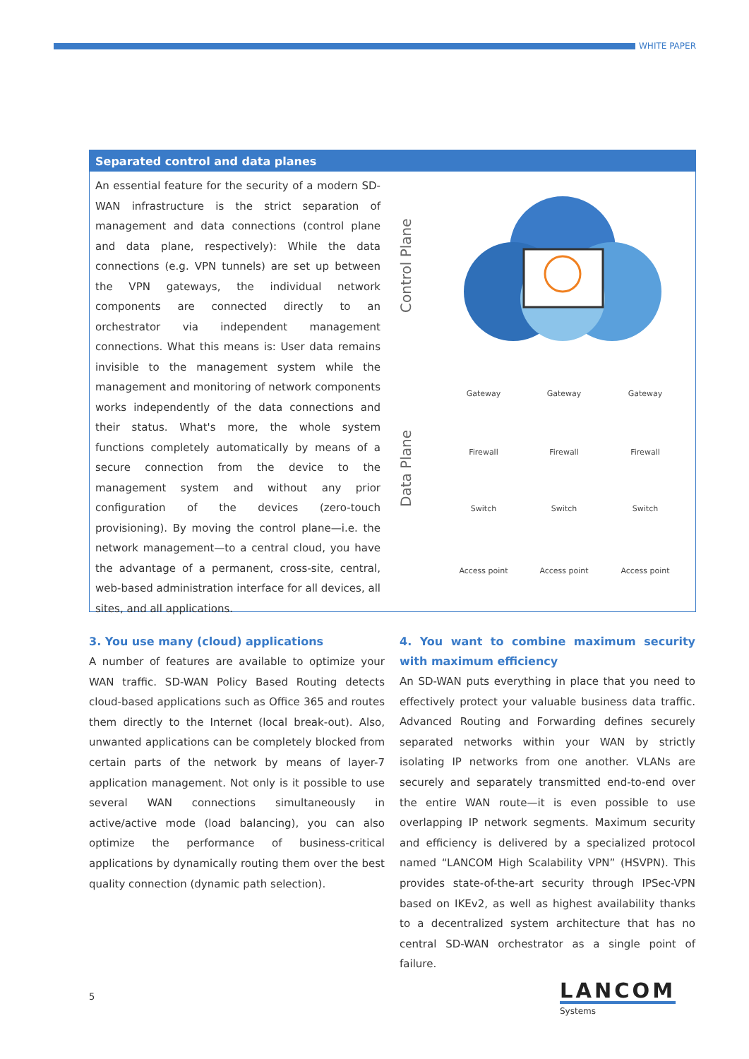WHITE PAPER
Separated control and data planes
An essential feature for the security of a modern SD-WAN infrastructure is the strict separation of management and data connections (control plane and data plane, respectively): While the data connections (e.g. VPN tunnels) are set up between the VPN gateways, the individual network components are connected directly to an orchestrator via independent management connections. What this means is: User data remains invisible to the management system while the management and monitoring of network components works independently of the data connections and their status. What's more, the whole system functions completely automatically by means of a secure connection from the device to the management system and without any prior configuration of the devices (zero-touch provisioning). By moving the control plane—i.e. the network management—to a central cloud, you have the advantage of a permanent, cross-site, central, web-based administration interface for all devices, all sites, and all applications.
Control Plane
Data Plane
Gateway
Gateway
Gateway
Firewall
Firewall
Firewall
Switch
Switch
Switch
Access point
Access point
Access point
3. You use many (cloud) applications
A number of features are available to optimize your WAN traffic. SD-WAN Policy Based Routing detects cloud-based applications such as Office 365 and routes them directly to the Internet (local break-out). Also, unwanted applications can be completely blocked from certain parts of the network by means of layer-7 application management. Not only is it possible to use several WAN connections simultaneously in active/active mode (load balancing), you can also optimize the performance of business-critical applications by dynamically routing them over the best quality connection (dynamic path selection).
4. You want to combine maximum security with maximum efficiency
An SD-WAN puts everything in place that you need to effectively protect your valuable business data traffic. Advanced Routing and Forwarding defines securely separated networks within your WAN by strictly isolating IP networks from one another. VLANs are securely and separately transmitted end-to-end over the entire WAN route—it is even possible to use overlapping IP network segments. Maximum security and efficiency is delivered by a specialized protocol named “LANCOM High Scalability VPN” (HSVPN). This provides state-of-the-art security through IPSec-VPN based on IKEv2, as well as highest availability thanks to a decentralized system architecture that has no central SD-WAN orchestrator as a single point of failure.
5 LANCOM
Systems